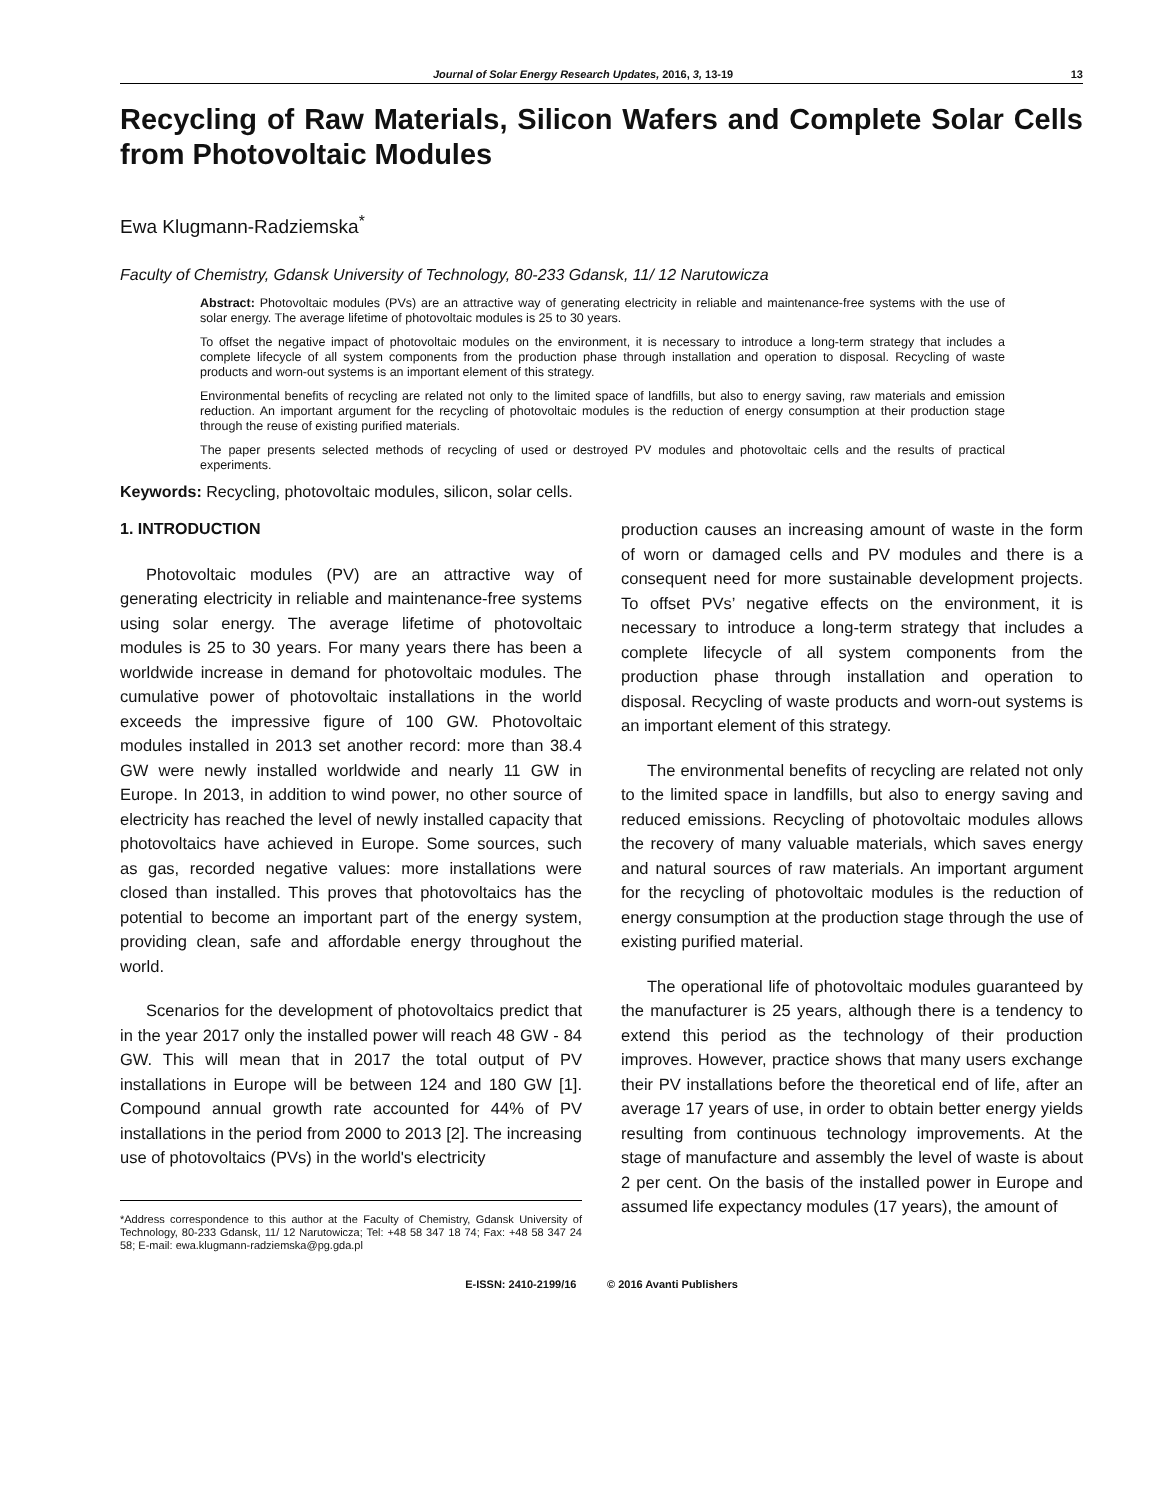Journal of Solar Energy Research Updates, 2016, 3, 13-19 13
Recycling of Raw Materials, Silicon Wafers and Complete Solar Cells from Photovoltaic Modules
Ewa Klugmann-Radziemska<sup>*</sup>
Faculty of Chemistry, Gdansk University of Technology, 80-233 Gdansk, 11/ 12 Narutowicza
Abstract: Photovoltaic modules (PVs) are an attractive way of generating electricity in reliable and maintenance-free systems with the use of solar energy. The average lifetime of photovoltaic modules is 25 to 30 years.
To offset the negative impact of photovoltaic modules on the environment, it is necessary to introduce a long-term strategy that includes a complete lifecycle of all system components from the production phase through installation and operation to disposal. Recycling of waste products and worn-out systems is an important element of this strategy.
Environmental benefits of recycling are related not only to the limited space of landfills, but also to energy saving, raw materials and emission reduction. An important argument for the recycling of photovoltaic modules is the reduction of energy consumption at their production stage through the reuse of existing purified materials.
The paper presents selected methods of recycling of used or destroyed PV modules and photovoltaic cells and the results of practical experiments.
Keywords: Recycling, photovoltaic modules, silicon, solar cells.
1. INTRODUCTION
Photovoltaic modules (PV) are an attractive way of generating electricity in reliable and maintenance-free systems using solar energy. The average lifetime of photovoltaic modules is 25 to 30 years. For many years there has been a worldwide increase in demand for photovoltaic modules. The cumulative power of photovoltaic installations in the world exceeds the impressive figure of 100 GW. Photovoltaic modules installed in 2013 set another record: more than 38.4 GW were newly installed worldwide and nearly 11 GW in Europe. In 2013, in addition to wind power, no other source of electricity has reached the level of newly installed capacity that photovoltaics have achieved in Europe. Some sources, such as gas, recorded negative values: more installations were closed than installed. This proves that photovoltaics has the potential to become an important part of the energy system, providing clean, safe and affordable energy throughout the world.
Scenarios for the development of photovoltaics predict that in the year 2017 only the installed power will reach 48 GW - 84 GW. This will mean that in 2017 the total output of PV installations in Europe will be between 124 and 180 GW [1]. Compound annual growth rate accounted for 44% of PV installations in the period from 2000 to 2013 [2]. The increasing use of photovoltaics (PVs) in the world's electricity
*Address correspondence to this author at the Faculty of Chemistry, Gdansk University of Technology, 80-233 Gdansk, 11/ 12 Narutowicza; Tel: +48 58 347 18 74; Fax: +48 58 347 24 58; E-mail: ewa.klugmann-radziemska@pg.gda.pl
production causes an increasing amount of waste in the form of worn or damaged cells and PV modules and there is a consequent need for more sustainable development projects. To offset PVs’ negative effects on the environment, it is necessary to introduce a long-term strategy that includes a complete lifecycle of all system components from the production phase through installation and operation to disposal. Recycling of waste products and worn-out systems is an important element of this strategy.
The environmental benefits of recycling are related not only to the limited space in landfills, but also to energy saving and reduced emissions. Recycling of photovoltaic modules allows the recovery of many valuable materials, which saves energy and natural sources of raw materials. An important argument for the recycling of photovoltaic modules is the reduction of energy consumption at the production stage through the use of existing purified material.
The operational life of photovoltaic modules guaranteed by the manufacturer is 25 years, although there is a tendency to extend this period as the technology of their production improves. However, practice shows that many users exchange their PV installations before the theoretical end of life, after an average 17 years of use, in order to obtain better energy yields resulting from continuous technology improvements. At the stage of manufacture and assembly the level of waste is about 2 per cent. On the basis of the installed power in Europe and assumed life expectancy modules (17 years), the amount of
E-ISSN: 2410-2199/16 © 2016 Avanti Publishers